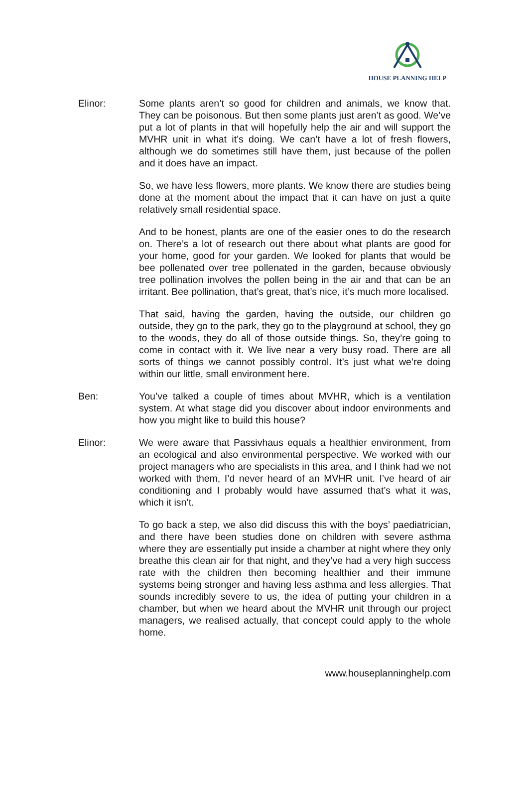HOUSE PLANNING HELP
Elinor: Some plants aren’t so good for children and animals, we know that. They can be poisonous. But then some plants just aren’t as good. We’ve put a lot of plants in that will hopefully help the air and will support the MVHR unit in what it’s doing. We can’t have a lot of fresh flowers, although we do sometimes still have them, just because of the pollen and it does have an impact.
So, we have less flowers, more plants. We know there are studies being done at the moment about the impact that it can have on just a quite relatively small residential space.
And to be honest, plants are one of the easier ones to do the research on. There’s a lot of research out there about what plants are good for your home, good for your garden. We looked for plants that would be bee pollenated over tree pollenated in the garden, because obviously tree pollination involves the pollen being in the air and that can be an irritant. Bee pollination, that’s great, that’s nice, it’s much more localised.
That said, having the garden, having the outside, our children go outside, they go to the park, they go to the playground at school, they go to the woods, they do all of those outside things. So, they’re going to come in contact with it. We live near a very busy road. There are all sorts of things we cannot possibly control. It’s just what we’re doing within our little, small environment here.
Ben: You’ve talked a couple of times about MVHR, which is a ventilation system. At what stage did you discover about indoor environments and how you might like to build this house?
Elinor: We were aware that Passivhaus equals a healthier environment, from an ecological and also environmental perspective. We worked with our project managers who are specialists in this area, and I think had we not worked with them, I’d never heard of an MVHR unit. I’ve heard of air conditioning and I probably would have assumed that’s what it was, which it isn’t.
To go back a step, we also did discuss this with the boys’ paediatrician, and there have been studies done on children with severe asthma where they are essentially put inside a chamber at night where they only breathe this clean air for that night, and they’ve had a very high success rate with the children then becoming healthier and their immune systems being stronger and having less asthma and less allergies. That sounds incredibly severe to us, the idea of putting your children in a chamber, but when we heard about the MVHR unit through our project managers, we realised actually, that concept could apply to the whole home.
www.houseplanninghelp.com